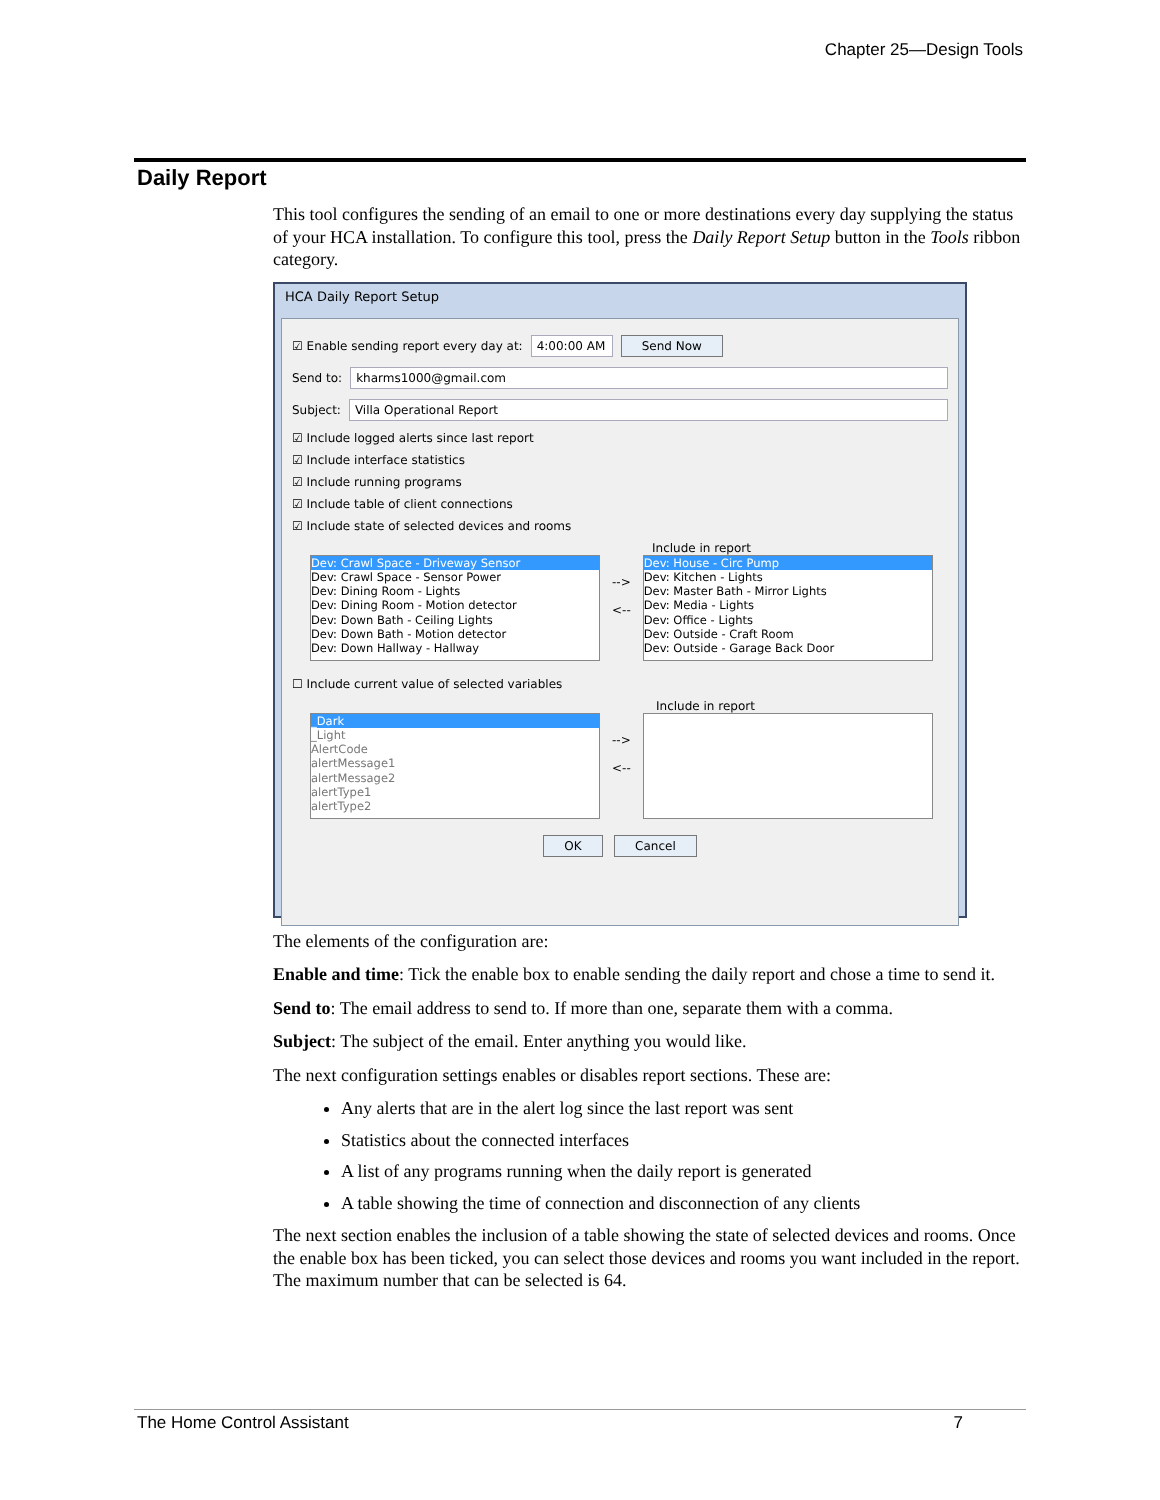Chapter 25—Design Tools
Daily Report
This tool configures the sending of an email to one or more destinations every day supplying the status of your HCA installation. To configure this tool, press the Daily Report Setup button in the Tools ribbon category.
HCA Daily Report Setup
☑ Enable sending report every day at: 4:00:00 AM Send Now
Send to: kharms1000@gmail.com
Subject: Villa Operational Report
☑ Include logged alerts since last report
☑ Include interface statistics
☑ Include running programs
☑ Include table of client connections
☑ Include state of selected devices and rooms
Include in report
Dev: Crawl Space - Driveway Sensor
Dev: Crawl Space - Sensor Power
Dev: Dining Room - Lights
Dev: Dining Room - Motion detector
Dev: Down Bath - Ceiling Lights
Dev: Down Bath - Motion detector
Dev: Down Hallway - Hallway
-->
<--
Dev: House - Circ Pump
Dev: Kitchen - Lights
Dev: Master Bath - Mirror Lights
Dev: Media - Lights
Dev: Office - Lights
Dev: Outside - Craft Room
Dev: Outside - Garage Back Door
☐ Include current value of selected variables
Include in report
_Dark
_Light
AlertCode
alertMessage1
alertMessage2
alertType1
alertType2
-->
<--
OK Cancel
The elements of the configuration are:
Enable and time: Tick the enable box to enable sending the daily report and chose a time to send it.
Send to: The email address to send to. If more than one, separate them with a comma.
Subject: The subject of the email. Enter anything you would like.
The next configuration settings enables or disables report sections. These are:
Any alerts that are in the alert log since the last report was sent
Statistics about the connected interfaces
A list of any programs running when the daily report is generated
A table showing the time of connection and disconnection of any clients
The next section enables the inclusion of a table showing the state of selected devices and rooms. Once the enable box has been ticked, you can select those devices and rooms you want included in the report. The maximum number that can be selected is 64.
The Home Control Assistant 7